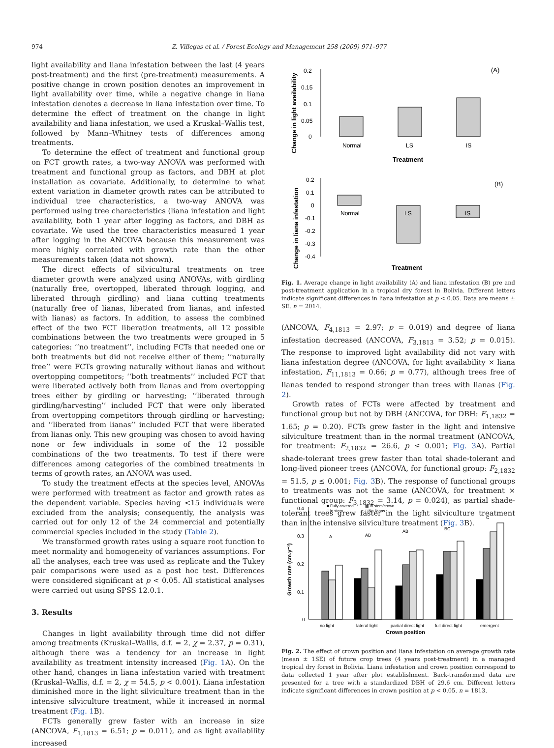974 Z. Villegas et al. / Forest Ecology and Management 258 (2009) 971–977
light availability and liana infestation between the last (4 years post-treatment) and the first (pre-treatment) measurements. A positive change in crown position denotes an improvement in light availability over time, while a negative change in liana infestation denotes a decrease in liana infestation over time. To determine the effect of treatment on the change in light availability and liana infestation, we used a Kruskal–Wallis test, followed by Mann–Whitney tests of differences among treatments.
To determine the effect of treatment and functional group on FCT growth rates, a two-way ANOVA was performed with treatment and functional group as factors, and DBH at plot installation as covariate. Additionally, to determine to what extent variation in diameter growth rates can be attributed to individual tree characteristics, a two-way ANOVA was performed using tree characteristics (liana infestation and light availability, both 1 year after logging as factors, and DBH as covariate. We used the tree characteristics measured 1 year after logging in the ANCOVA because this measurement was more highly correlated with growth rate than the other measurements taken (data not shown).
The direct effects of silvicultural treatments on tree diameter growth were analyzed using ANOVAs, with girdling (naturally free, overtopped, liberated through logging, and liberated through girdling) and liana cutting treatments (naturally free of lianas, liberated from lianas, and infested with lianas) as factors. In addition, to assess the combined effect of the two FCT liberation treatments, all 12 possible combinations between the two treatments were grouped in 5 categories: ‘‘no treatment’’, including FCTs that needed one or both treatments but did not receive either of them; ‘‘naturally free’’ were FCTs growing naturally without lianas and without overtopping competitors; ‘‘both treatments’’ included FCT that were liberated actively both from lianas and from overtopping trees either by girdling or harvesting; ‘‘liberated through girdling/harvesting’’ included FCT that were only liberated from overtopping competitors through girdling or harvesting; and ‘‘liberated from lianas’’ included FCT that were liberated from lianas only. This new grouping was chosen to avoid having none or few individuals in some of the 12 possible combinations of the two treatments. To test if there were differences among categories of the combined treatments in terms of growth rates, an ANOVA was used.
To study the treatment effects at the species level, ANOVAs were performed with treatment as factor and growth rates as the dependent variable. Species having <15 individuals were excluded from the analysis; consequently, the analysis was carried out for only 12 of the 24 commercial and potentially commercial species included in the study (Table 2).
We transformed growth rates using a square root function to meet normality and homogeneity of variances assumptions. For all the analyses, each tree was used as replicate and the Tukey pair comparisons were used as a post hoc test. Differences were considered significant at p < 0.05. All statistical analyses were carried out using SPSS 12.0.1.
3. Results
Changes in light availability through time did not differ among treatments (Kruskal–Wallis, d.f. = 2, χ = 2.37, p = 0.31), although there was a tendency for an increase in light availability as treatment intensity increased (Fig. 1 A). On the other hand, changes in liana infestation varied with treatment (Kruskal–Wallis, d.f. = 2, χ = 54.5, p < 0.001). Liana infestation diminished more in the light silviculture treatment than in the intensive silviculture treatment, while it increased in normal treatment (Fig. 1 B).
FCTs generally grew faster with an increase in size (ANCOVA, F<sub>1,1813</sub> = 6.51; p = 0.011), and as light availability increased
Change in light availability
0.2
0.15
0.1
0.05
0
Normal
LS
IS
Treatment
(A)
Change in liana infestation
0.2
0.1
0
-0.1
-0.2
-0.3
-0.4
Normal
LS
IS
Treatment
(B)
Fig. 1. Average change in light availability (A) and liana infestation (B) pre and post-treatment application in a tropical dry forest in Bolivia. Different letters indicate significant differences in liana infestation at p < 0.05. Data are means ± SE. n = 2014.
(ANCOVA, F<sub>4,1813</sub> = 2.97; p = 0.019) and degree of liana infestation decreased (ANCOVA, F<sub>3,1813</sub> = 3.52; p = 0.015). The response to improved light availability did not vary with liana infestation degree (ANCOVA, for light availability × liana infestation, F<sub>11,1813</sub> = 0.66; p = 0.77), although trees free of lianas tended to respond stronger than trees with lianas (Fig. 2).
Growth rates of FCTs were affected by treatment and functional group but not by DBH (ANCOVA, for DBH: F<sub>1,1832</sub> = 1.65; p = 0.20). FCTs grew faster in the light and intensive silviculture treatment than in the normal treatment (ANCOVA, for treatment: F<sub>2,1832</sub> = 26.6, p ≤ 0.001; Fig. 3 A). Partial shade-tolerant trees grew faster than total shade-tolerant and long-lived pioneer trees (ANCOVA, for functional group: F<sub>2,1832</sub> = 51.5, p ≤ 0.001; Fig. 3 B). The response of functional groups to treatments was not the same (ANCOVA, for treatment × functional group: F<sub>3,1832</sub> = 3.14, p = 0.024), as partial shade-tolerant trees grew faster in the light silviculture treatment than in the intensive silviculture treatment (Fig. 3 B).
Growth rate (cm.y⁻¹)
0.4
0.3
0.2
0.1
0
■ Fully covered
▦ in stem/crown
□ in stem
□ No lianas
A
AB
AB
BC
C
no light
lateral light
partial direct light
full direct light
emergent
Crown position
Fig. 2. The effect of crown position and liana infestation on average growth rate (mean ± 1SE) of future crop trees (4 years post-treatment) in a managed tropical dry forest in Bolivia. Liana infestation and crown position correspond to data collected 1 year after plot establishment. Back-transformed data are presented for a tree with a standardized DBH of 29.6 cm. Different letters indicate significant differences in crown position at p < 0.05. n = 1813.